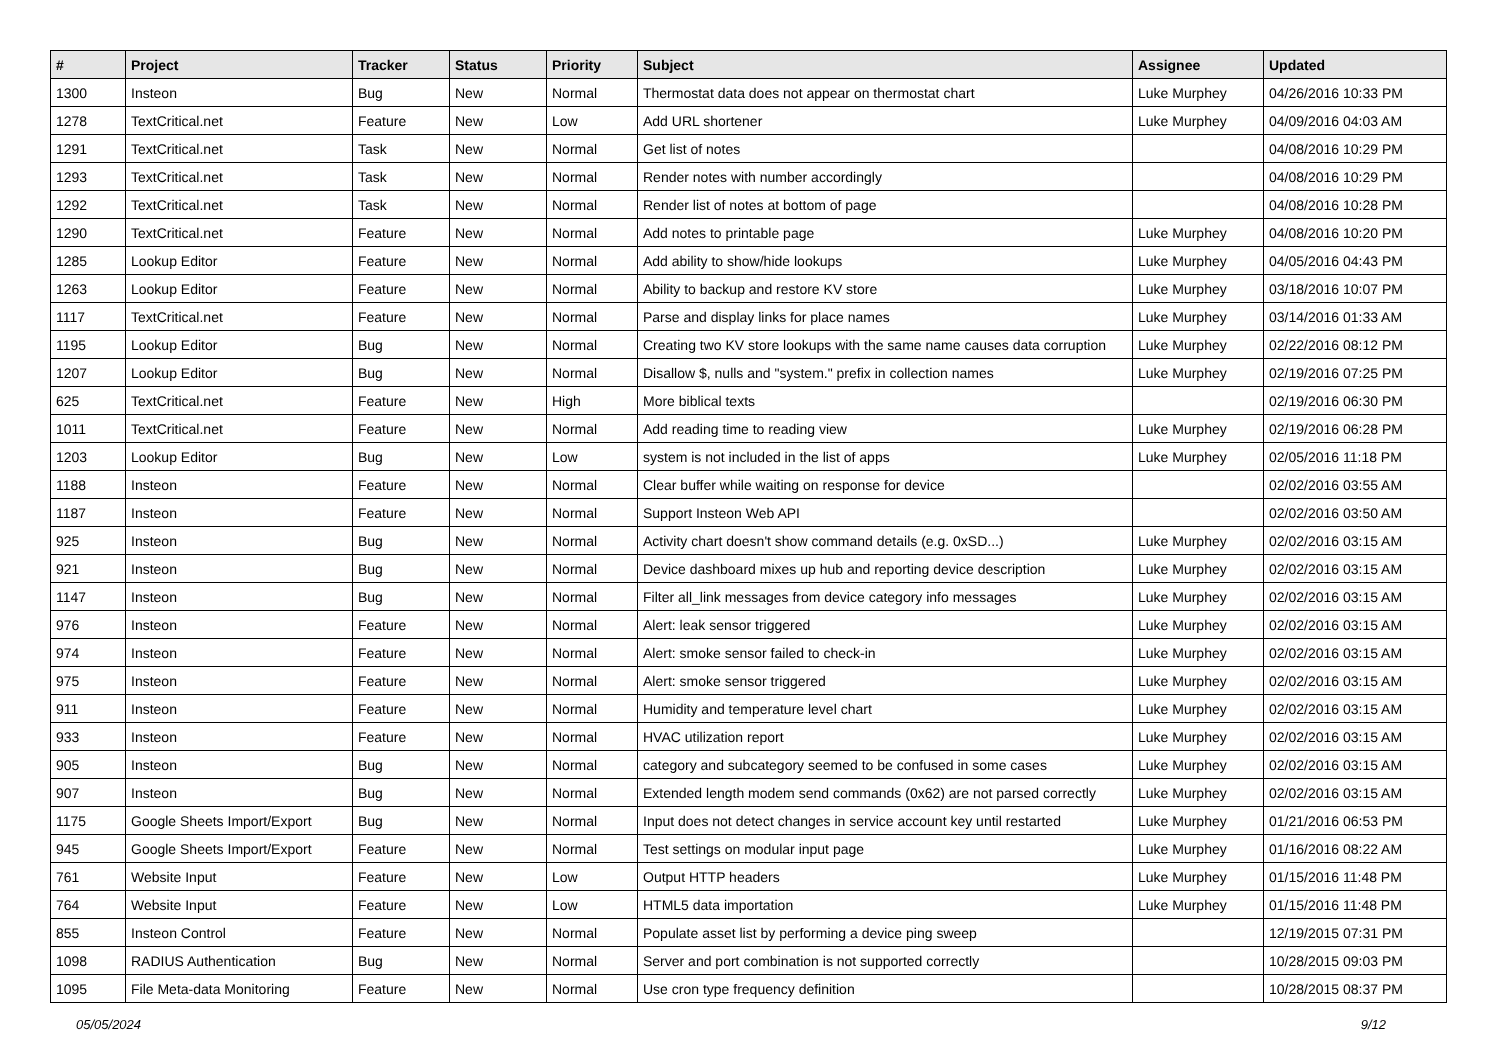| # | Project | Tracker | Status | Priority | Subject | Assignee | Updated |
| --- | --- | --- | --- | --- | --- | --- | --- |
| 1300 | Insteon | Bug | New | Normal | Thermostat data does not appear on thermostat chart | Luke Murphey | 04/26/2016 10:33 PM |
| 1278 | TextCritical.net | Feature | New | Low | Add URL shortener | Luke Murphey | 04/09/2016 04:03 AM |
| 1291 | TextCritical.net | Task | New | Normal | Get list of notes | | 04/08/2016 10:29 PM |
| 1293 | TextCritical.net | Task | New | Normal | Render notes with number accordingly | | 04/08/2016 10:29 PM |
| 1292 | TextCritical.net | Task | New | Normal | Render list of notes at bottom of page | | 04/08/2016 10:28 PM |
| 1290 | TextCritical.net | Feature | New | Normal | Add notes to printable page | Luke Murphey | 04/08/2016 10:20 PM |
| 1285 | Lookup Editor | Feature | New | Normal | Add ability to show/hide lookups | Luke Murphey | 04/05/2016 04:43 PM |
| 1263 | Lookup Editor | Feature | New | Normal | Ability to backup and restore KV store | Luke Murphey | 03/18/2016 10:07 PM |
| 1117 | TextCritical.net | Feature | New | Normal | Parse and display links for place names | Luke Murphey | 03/14/2016 01:33 AM |
| 1195 | Lookup Editor | Bug | New | Normal | Creating two KV store lookups with the same name causes data corruption | Luke Murphey | 02/22/2016 08:12 PM |
| 1207 | Lookup Editor | Bug | New | Normal | Disallow $, nulls and "system." prefix in collection names | Luke Murphey | 02/19/2016 07:25 PM |
| 625 | TextCritical.net | Feature | New | High | More biblical texts | | 02/19/2016 06:30 PM |
| 1011 | TextCritical.net | Feature | New | Normal | Add reading time to reading view | Luke Murphey | 02/19/2016 06:28 PM |
| 1203 | Lookup Editor | Bug | New | Low | system is not included in the list of apps | Luke Murphey | 02/05/2016 11:18 PM |
| 1188 | Insteon | Feature | New | Normal | Clear buffer while waiting on response for device | | 02/02/2016 03:55 AM |
| 1187 | Insteon | Feature | New | Normal | Support Insteon Web API | | 02/02/2016 03:50 AM |
| 925 | Insteon | Bug | New | Normal | Activity chart doesn't show command details (e.g. 0xSD...) | Luke Murphey | 02/02/2016 03:15 AM |
| 921 | Insteon | Bug | New | Normal | Device dashboard mixes up hub and reporting device description | Luke Murphey | 02/02/2016 03:15 AM |
| 1147 | Insteon | Bug | New | Normal | Filter all_link messages from device category info messages | Luke Murphey | 02/02/2016 03:15 AM |
| 976 | Insteon | Feature | New | Normal | Alert: leak sensor triggered | Luke Murphey | 02/02/2016 03:15 AM |
| 974 | Insteon | Feature | New | Normal | Alert: smoke sensor failed to check-in | Luke Murphey | 02/02/2016 03:15 AM |
| 975 | Insteon | Feature | New | Normal | Alert: smoke sensor triggered | Luke Murphey | 02/02/2016 03:15 AM |
| 911 | Insteon | Feature | New | Normal | Humidity and temperature level chart | Luke Murphey | 02/02/2016 03:15 AM |
| 933 | Insteon | Feature | New | Normal | HVAC utilization report | Luke Murphey | 02/02/2016 03:15 AM |
| 905 | Insteon | Bug | New | Normal | category and subcategory seemed to be confused in some cases | Luke Murphey | 02/02/2016 03:15 AM |
| 907 | Insteon | Bug | New | Normal | Extended length modem send commands (0x62) are not parsed correctly | Luke Murphey | 02/02/2016 03:15 AM |
| 1175 | Google Sheets Import/Export | Bug | New | Normal | Input does not detect changes in service account key until restarted | Luke Murphey | 01/21/2016 06:53 PM |
| 945 | Google Sheets Import/Export | Feature | New | Normal | Test settings on modular input page | Luke Murphey | 01/16/2016 08:22 AM |
| 761 | Website Input | Feature | New | Low | Output HTTP headers | Luke Murphey | 01/15/2016 11:48 PM |
| 764 | Website Input | Feature | New | Low | HTML5 data importation | Luke Murphey | 01/15/2016 11:48 PM |
| 855 | Insteon Control | Feature | New | Normal | Populate asset list by performing a device ping sweep | | 12/19/2015 07:31 PM |
| 1098 | RADIUS Authentication | Bug | New | Normal | Server and port combination is not supported correctly | | 10/28/2015 09:03 PM |
| 1095 | File Meta-data Monitoring | Feature | New | Normal | Use cron type frequency definition | | 10/28/2015 08:37 PM |
05/05/2024 9/12